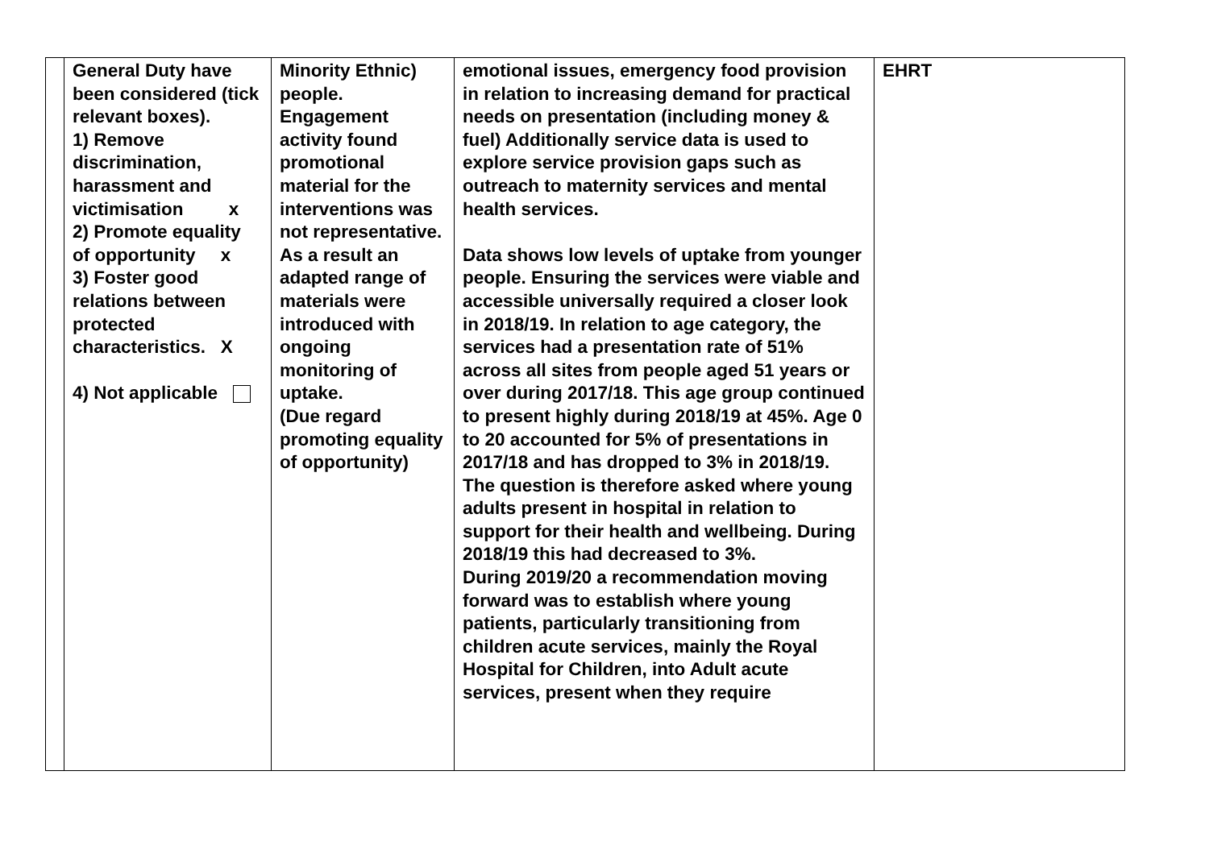| | General Duty have been considered (tick relevant boxes). 1) Remove discrimination, harassment and victimisation x 2) Promote equality of opportunity x 3) Foster good relations between protected characteristics. X 4) Not applicable | Minority Ethnic) people. Engagement activity found promotional material for the interventions was not representative. As a result an adapted range of materials were introduced with ongoing monitoring of uptake. (Due regard promoting equality of opportunity) | emotional issues, emergency food provision in relation to increasing demand for practical needs on presentation (including money & fuel) Additionally service data is used to explore service provision gaps such as outreach to maternity services and mental health services. Data shows low levels of uptake from younger people. Ensuring the services were viable and accessible universally required a closer look in 2018/19. In relation to age category, the services had a presentation rate of 51% across all sites from people aged 51 years or over during 2017/18. This age group continued to present highly during 2018/19 at 45%. Age 0 to 20 accounted for 5% of presentations in 2017/18 and has dropped to 3% in 2018/19. The question is therefore asked where young adults present in hospital in relation to support for their health and wellbeing. During 2018/19 this had decreased to 3%. During 2019/20 a recommendation moving forward was to establish where young patients, particularly transitioning from children acute services, mainly the Royal Hospital for Children, into Adult acute services, present when they require | EHRT |